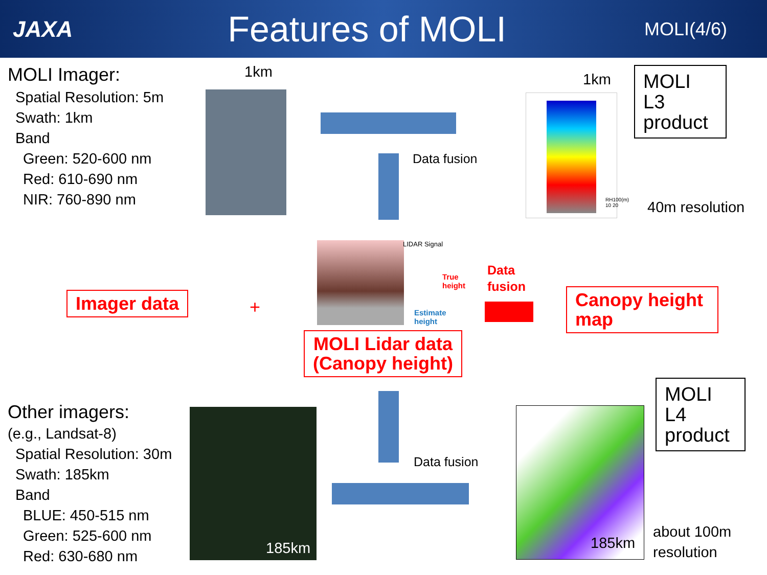JAXA
Features of MOLI
MOLI(4/6)
MOLI Imager:
Spatial Resolution: 5m
Swath: 1km
Band
Green: 520-600 nm
Red: 610-690 nm
NIR: 760-890 nm
1km
Data fusion
1km
RH100(m)
10 20
MOLI L3 product
40m resolution
Imager data +
LIDAR Signal
True
height
Estimate
height
Data
fusion
Canopy height map
MOLI Lidar data
(Canopy height)
Data fusion
Other imagers:
(e.g., Landsat-8)
Spatial Resolution: 30m
Swath: 185km
Band
BLUE: 450-515 nm
Green: 525-600 nm
Red: 630-680 nm
185km 185km
MOLI L4 product
about 100m
resolution